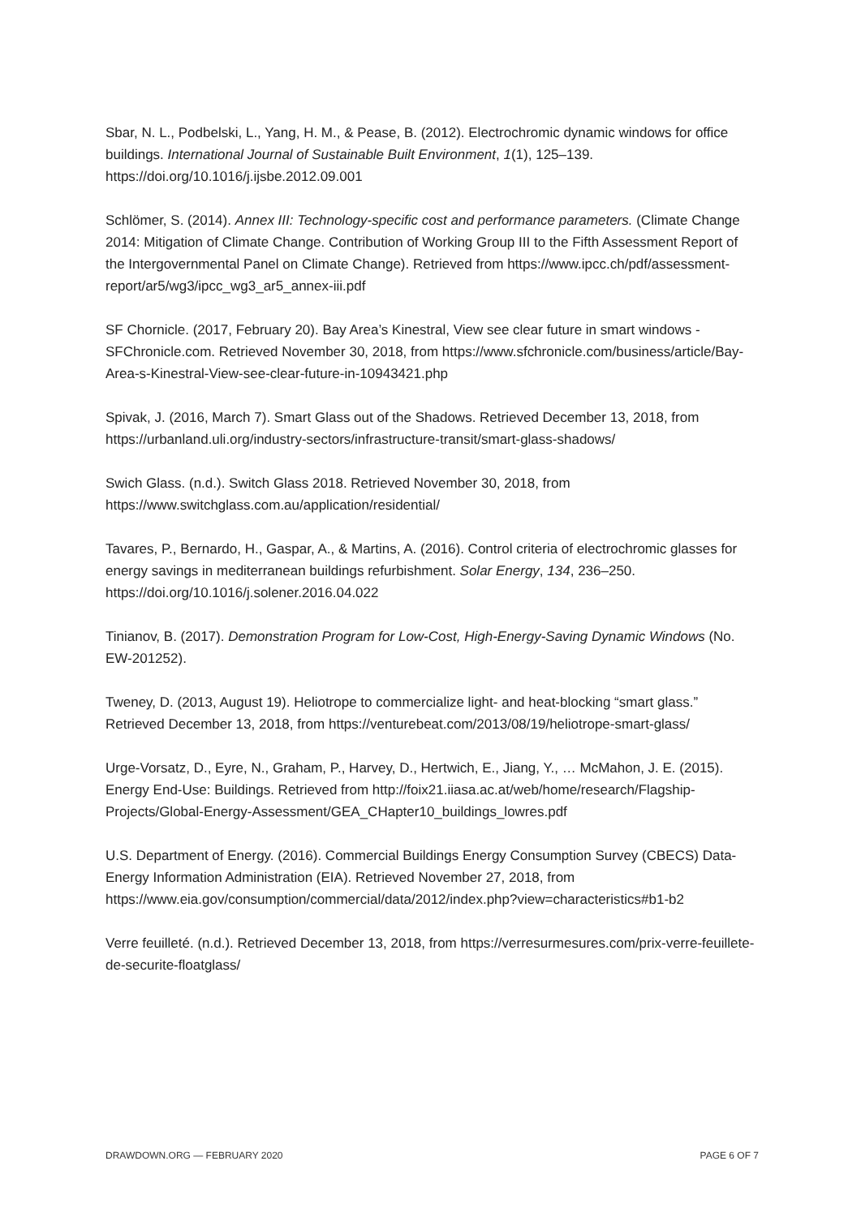Sbar, N. L., Podbelski, L., Yang, H. M., & Pease, B. (2012). Electrochromic dynamic windows for office buildings. International Journal of Sustainable Built Environment, 1(1), 125–139. https://doi.org/10.1016/j.ijsbe.2012.09.001
Schlömer, S. (2014). Annex III: Technology-specific cost and performance parameters. (Climate Change 2014: Mitigation of Climate Change. Contribution of Working Group III to the Fifth Assessment Report of the Intergovernmental Panel on Climate Change). Retrieved from https://www.ipcc.ch/pdf/assessment-report/ar5/wg3/ipcc_wg3_ar5_annex-iii.pdf
SF Chornicle. (2017, February 20). Bay Area’s Kinestral, View see clear future in smart windows - SFChronicle.com. Retrieved November 30, 2018, from https://www.sfchronicle.com/business/article/Bay-Area-s-Kinestral-View-see-clear-future-in-10943421.php
Spivak, J. (2016, March 7). Smart Glass out of the Shadows. Retrieved December 13, 2018, from https://urbanland.uli.org/industry-sectors/infrastructure-transit/smart-glass-shadows/
Swich Glass. (n.d.). Switch Glass 2018. Retrieved November 30, 2018, from https://www.switchglass.com.au/application/residential/
Tavares, P., Bernardo, H., Gaspar, A., & Martins, A. (2016). Control criteria of electrochromic glasses for energy savings in mediterranean buildings refurbishment. Solar Energy, 134, 236–250. https://doi.org/10.1016/j.solener.2016.04.022
Tinianov, B. (2017). Demonstration Program for Low-Cost, High-Energy-Saving Dynamic Windows (No. EW-201252).
Tweney, D. (2013, August 19). Heliotrope to commercialize light- and heat-blocking “smart glass.” Retrieved December 13, 2018, from https://venturebeat.com/2013/08/19/heliotrope-smart-glass/
Urge-Vorsatz, D., Eyre, N., Graham, P., Harvey, D., Hertwich, E., Jiang, Y., … McMahon, J. E. (2015). Energy End-Use: Buildings. Retrieved from http://foix21.iiasa.ac.at/web/home/research/Flagship-Projects/Global-Energy-Assessment/GEA_CHapter10_buildings_lowres.pdf
U.S. Department of Energy. (2016). Commercial Buildings Energy Consumption Survey (CBECS) Data-Energy Information Administration (EIA). Retrieved November 27, 2018, from https://www.eia.gov/consumption/commercial/data/2012/index.php?view=characteristics#b1-b2
Verre feuilleté. (n.d.). Retrieved December 13, 2018, from https://verresurmesures.com/prix-verre-feuillete-de-securite-floatglass/
DRAWDOWN.ORG — FEBRUARY 2020 PAGE 6 OF 7